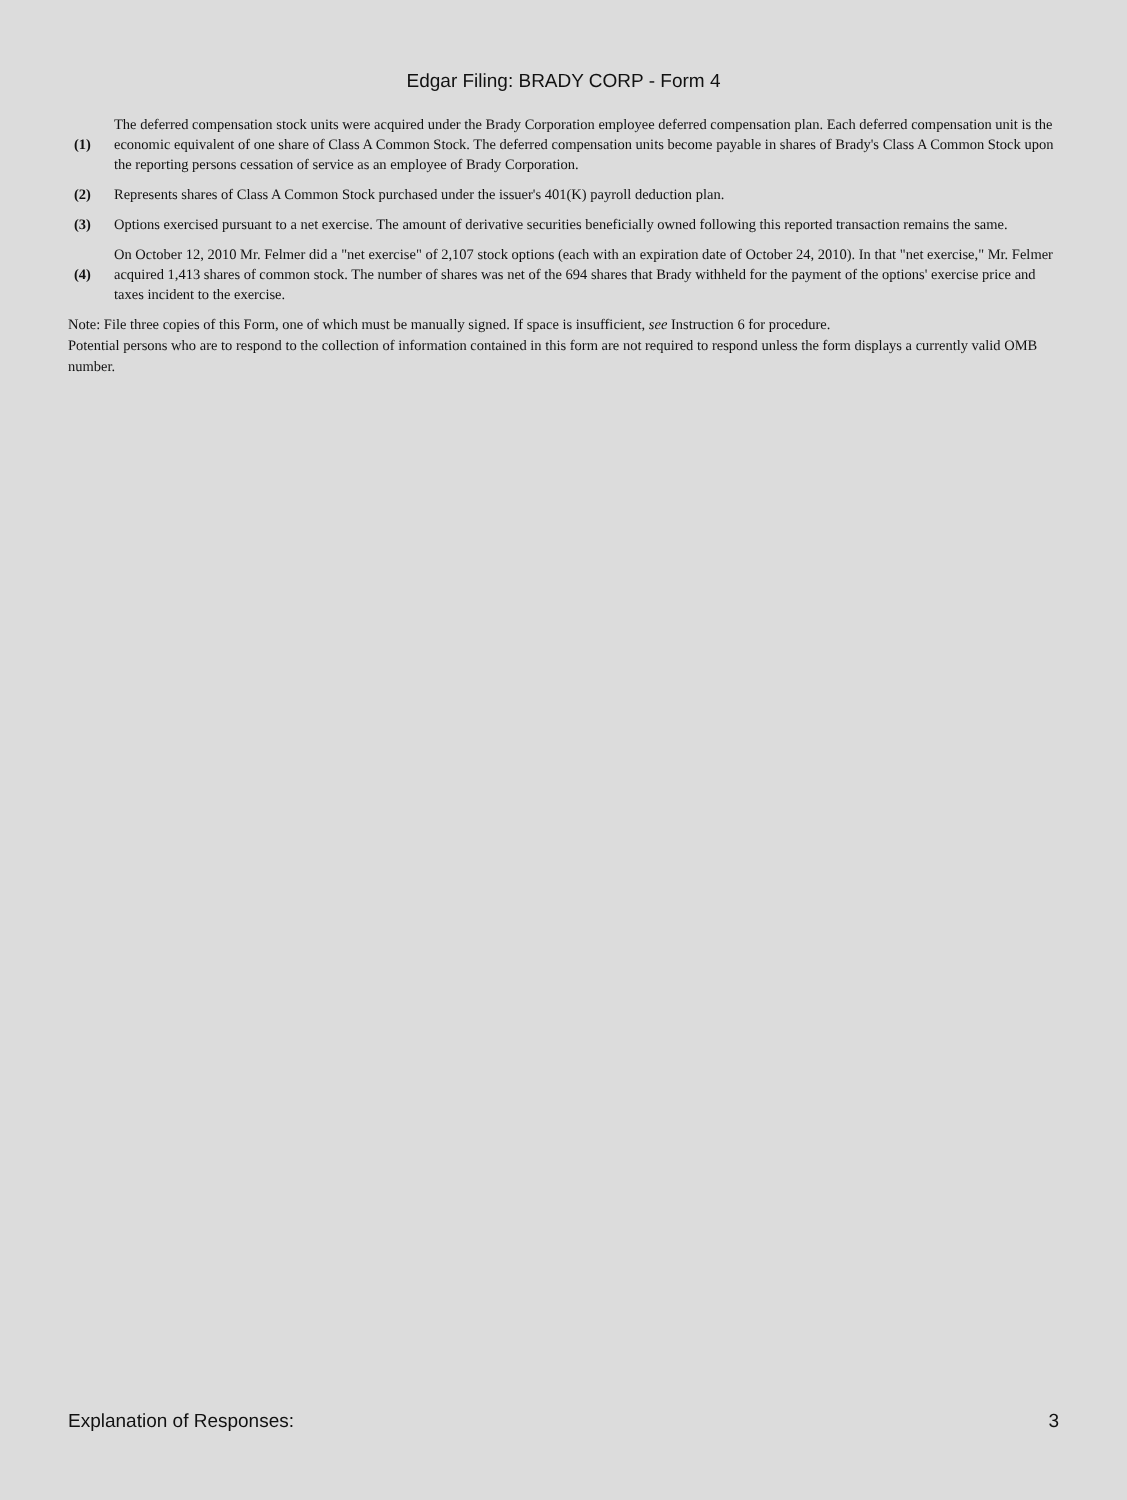Edgar Filing: BRADY CORP - Form 4
| (1) | The deferred compensation stock units were acquired under the Brady Corporation employee deferred compensation plan. Each deferred compensation unit is the economic equivalent of one share of Class A Common Stock. The deferred compensation units become payable in shares of Brady's Class A Common Stock upon the reporting persons cessation of service as an employee of Brady Corporation. |
| (2) | Represents shares of Class A Common Stock purchased under the issuer's 401(K) payroll deduction plan. |
| (3) | Options exercised pursuant to a net exercise. The amount of derivative securities beneficially owned following this reported transaction remains the same. |
| (4) | On October 12, 2010 Mr. Felmer did a "net exercise" of 2,107 stock options (each with an expiration date of October 24, 2010). In that "net exercise," Mr. Felmer acquired 1,413 shares of common stock. The number of shares was net of the 694 shares that Brady withheld for the payment of the options' exercise price and taxes incident to the exercise. |
Note: File three copies of this Form, one of which must be manually signed. If space is insufficient, see Instruction 6 for procedure.
Potential persons who are to respond to the collection of information contained in this form are not required to respond unless the form displays a currently valid OMB number.
Explanation of Responses: 3